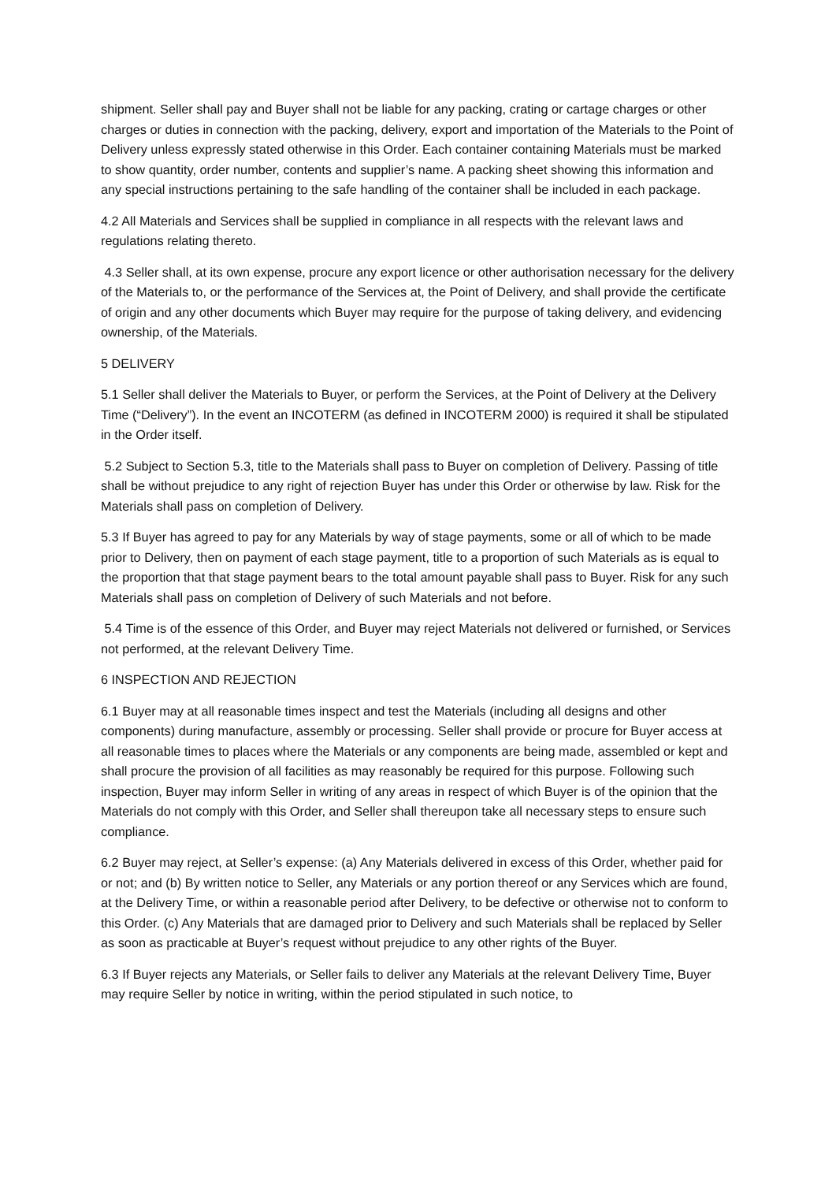shipment. Seller shall pay and Buyer shall not be liable for any packing, crating or cartage charges or other charges or duties in connection with the packing, delivery, export and importation of the Materials to the Point of Delivery unless expressly stated otherwise in this Order. Each container containing Materials must be marked to show quantity, order number, contents and supplier’s name. A packing sheet showing this information and any special instructions pertaining to the safe handling of the container shall be included in each package.
4.2 All Materials and Services shall be supplied in compliance in all respects with the relevant laws and regulations relating thereto.
4.3 Seller shall, at its own expense, procure any export licence or other authorisation necessary for the delivery of the Materials to, or the performance of the Services at, the Point of Delivery, and shall provide the certificate of origin and any other documents which Buyer may require for the purpose of taking delivery, and evidencing ownership, of the Materials.
5 DELIVERY
5.1 Seller shall deliver the Materials to Buyer, or perform the Services, at the Point of Delivery at the Delivery Time (“Delivery”). In the event an INCOTERM (as defined in INCOTERM 2000) is required it shall be stipulated in the Order itself.
5.2 Subject to Section 5.3, title to the Materials shall pass to Buyer on completion of Delivery. Passing of title shall be without prejudice to any right of rejection Buyer has under this Order or otherwise by law. Risk for the Materials shall pass on completion of Delivery.
5.3 If Buyer has agreed to pay for any Materials by way of stage payments, some or all of which to be made prior to Delivery, then on payment of each stage payment, title to a proportion of such Materials as is equal to the proportion that that stage payment bears to the total amount payable shall pass to Buyer. Risk for any such Materials shall pass on completion of Delivery of such Materials and not before.
5.4 Time is of the essence of this Order, and Buyer may reject Materials not delivered or furnished, or Services not performed, at the relevant Delivery Time.
6 INSPECTION AND REJECTION
6.1 Buyer may at all reasonable times inspect and test the Materials (including all designs and other components) during manufacture, assembly or processing. Seller shall provide or procure for Buyer access at all reasonable times to places where the Materials or any components are being made, assembled or kept and shall procure the provision of all facilities as may reasonably be required for this purpose. Following such inspection, Buyer may inform Seller in writing of any areas in respect of which Buyer is of the opinion that the Materials do not comply with this Order, and Seller shall thereupon take all necessary steps to ensure such compliance.
6.2 Buyer may reject, at Seller’s expense: (a) Any Materials delivered in excess of this Order, whether paid for or not; and (b) By written notice to Seller, any Materials or any portion thereof or any Services which are found, at the Delivery Time, or within a reasonable period after Delivery, to be defective or otherwise not to conform to this Order. (c) Any Materials that are damaged prior to Delivery and such Materials shall be replaced by Seller as soon as practicable at Buyer’s request without prejudice to any other rights of the Buyer.
6.3 If Buyer rejects any Materials, or Seller fails to deliver any Materials at the relevant Delivery Time, Buyer may require Seller by notice in writing, within the period stipulated in such notice, to